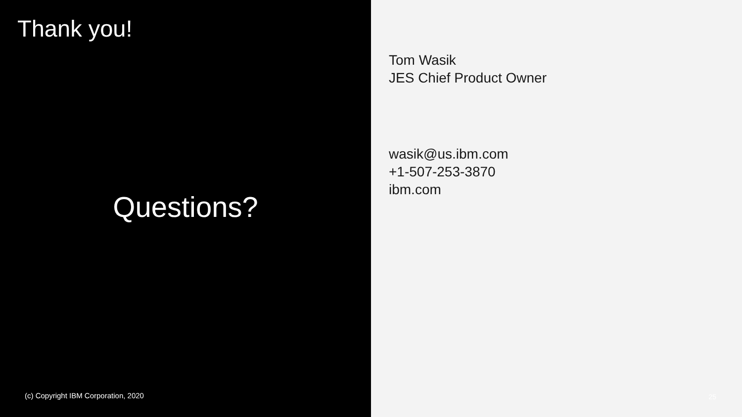Thank you!
Questions?
(c) Copyright IBM Corporation, 2020
Tom Wasik
JES Chief Product Owner
wasik@us.ibm.com
+1-507-253-3870
ibm.com
25